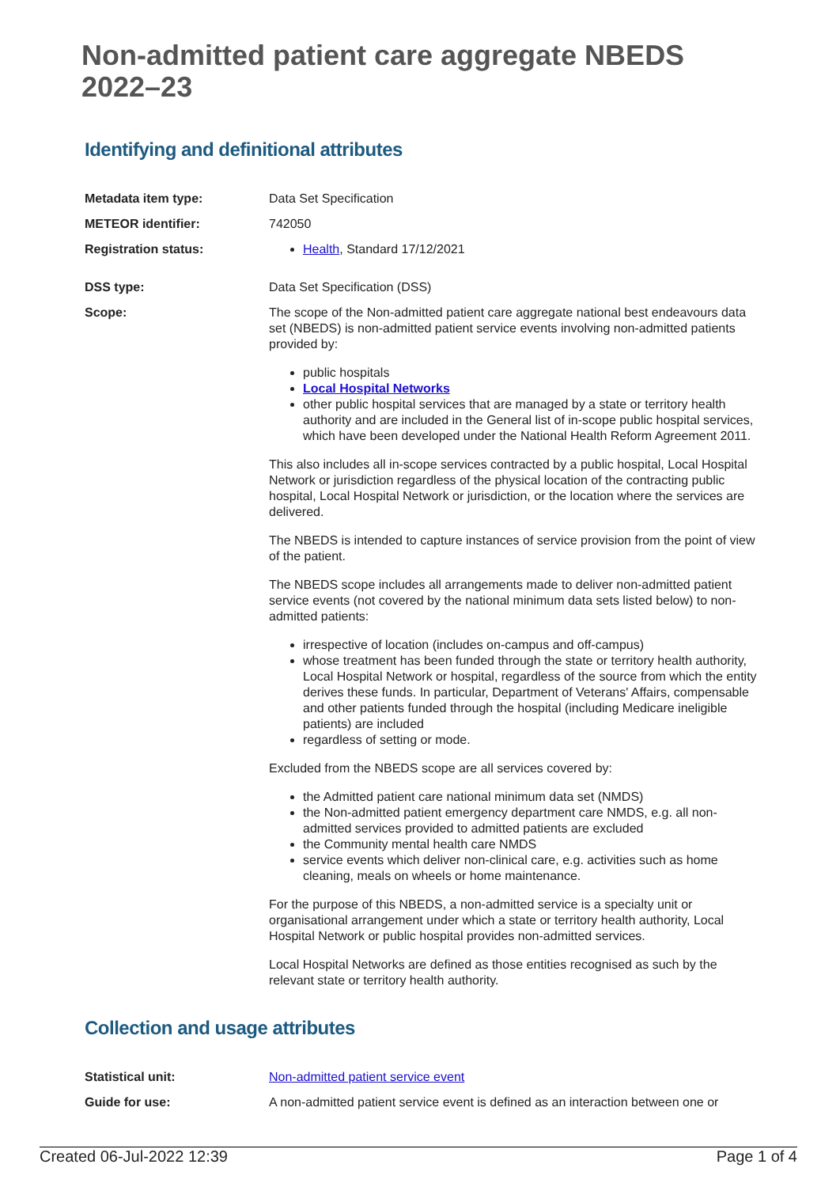Non-admitted patient care aggregate NBEDS 2022–23
Identifying and definitional attributes
Metadata item type: Data Set Specification
METEOR identifier: 742050
Registration status: Health, Standard 17/12/2021
DSS type: Data Set Specification (DSS)
Scope: The scope of the Non-admitted patient care aggregate national best endeavours data set (NBEDS) is non-admitted patient service events involving non-admitted patients provided by:
public hospitals
Local Hospital Networks
other public hospital services that are managed by a state or territory health authority and are included in the General list of in-scope public hospital services, which have been developed under the National Health Reform Agreement 2011.
This also includes all in-scope services contracted by a public hospital, Local Hospital Network or jurisdiction regardless of the physical location of the contracting public hospital, Local Hospital Network or jurisdiction, or the location where the services are delivered.
The NBEDS is intended to capture instances of service provision from the point of view of the patient.
The NBEDS scope includes all arrangements made to deliver non-admitted patient service events (not covered by the national minimum data sets listed below) to non-admitted patients:
irrespective of location (includes on-campus and off-campus)
whose treatment has been funded through the state or territory health authority, Local Hospital Network or hospital, regardless of the source from which the entity derives these funds. In particular, Department of Veterans' Affairs, compensable and other patients funded through the hospital (including Medicare ineligible patients) are included
regardless of setting or mode.
Excluded from the NBEDS scope are all services covered by:
the Admitted patient care national minimum data set (NMDS)
the Non-admitted patient emergency department care NMDS, e.g. all non-admitted services provided to admitted patients are excluded
the Community mental health care NMDS
service events which deliver non-clinical care, e.g. activities such as home cleaning, meals on wheels or home maintenance.
For the purpose of this NBEDS, a non-admitted service is a specialty unit or organisational arrangement under which a state or territory health authority, Local Hospital Network or public hospital provides non-admitted services.
Local Hospital Networks are defined as those entities recognised as such by the relevant state or territory health authority.
Collection and usage attributes
Statistical unit: Non-admitted patient service event
Guide for use: A non-admitted patient service event is defined as an interaction between one or
Created 06-Jul-2022 12:39 Page 1 of 4